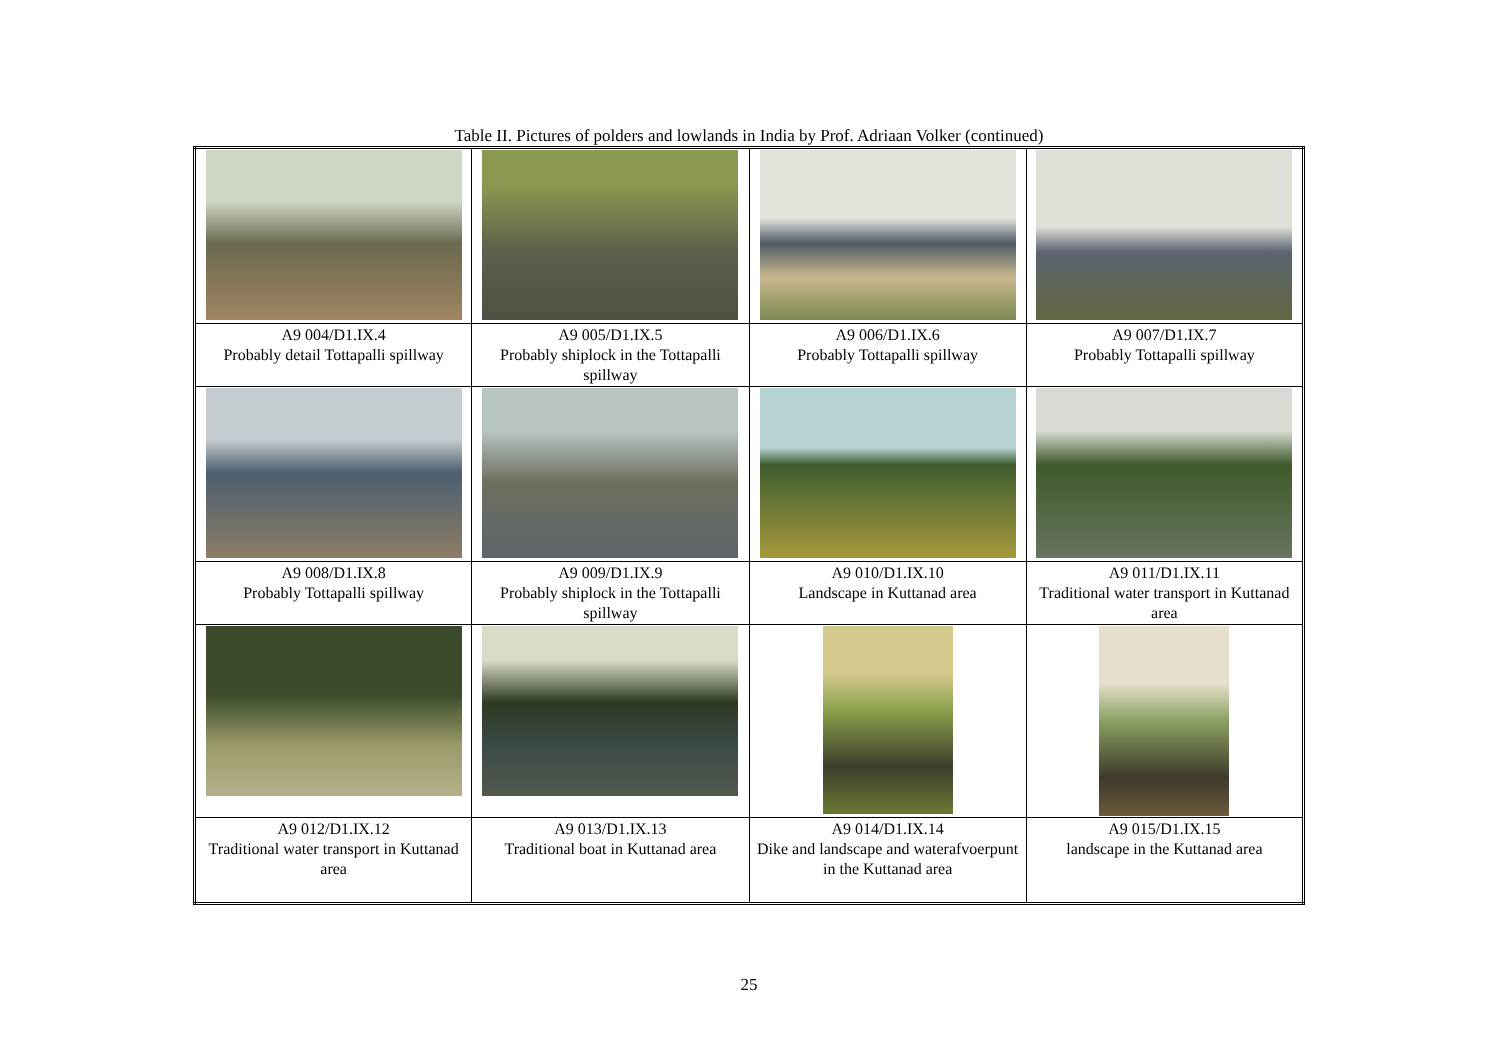Table II. Pictures of polders and lowlands in India by Prof. Adriaan Volker (continued)
| A9 004/D1.IX.4 Probably detail Tottapalli spillway | A9 005/D1.IX.5 Probably shiplock in the Tottapalli spillway | A9 006/D1.IX.6 Probably Tottapalli spillway | A9 007/D1.IX.7 Probably Tottapalli spillway |
| A9 008/D1.IX.8 Probably Tottapalli spillway | A9 009/D1.IX.9 Probably shiplock in the Tottapalli spillway | A9 010/D1.IX.10 Landscape in Kuttanad area | A9 011/D1.IX.11 Traditional water transport in Kuttanad area |
| A9 012/D1.IX.12 Traditional water transport in Kuttanad area | A9 013/D1.IX.13 Traditional boat in Kuttanad area | A9 014/D1.IX.14 Dike and landscape and waterafvoerpunt in the Kuttanad area | A9 015/D1.IX.15 landscape in the Kuttanad area |
25